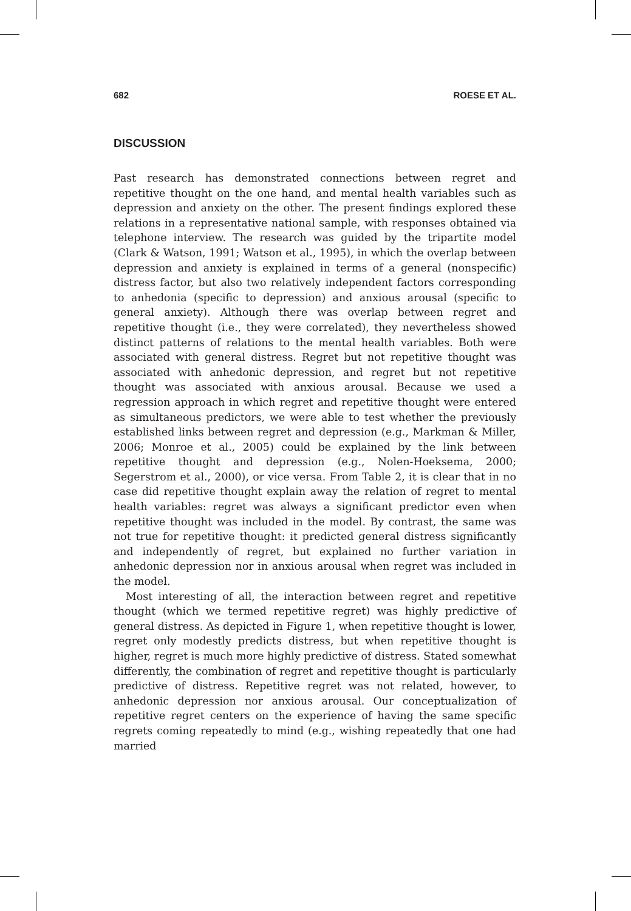682 ROESE ET AL.
DISCUSSION
Past research has demonstrated connections between regret and repetitive thought on the one hand, and mental health variables such as depression and anxiety on the other. The present findings explored these relations in a representative national sample, with responses obtained via telephone interview. The research was guided by the tripartite model (Clark & Watson, 1991; Watson et al., 1995), in which the overlap between depression and anxiety is explained in terms of a general (nonspecific) distress factor, but also two relatively independent factors corresponding to anhedonia (specific to depression) and anxious arousal (specific to general anxiety). Although there was overlap between regret and repetitive thought (i.e., they were correlated), they nevertheless showed distinct patterns of relations to the mental health variables. Both were associated with general distress. Regret but not repetitive thought was associated with anhedonic depression, and regret but not repetitive thought was associated with anxious arousal. Because we used a regression approach in which regret and repetitive thought were entered as simultaneous predictors, we were able to test whether the previously established links between regret and depression (e.g., Markman & Miller, 2006; Monroe et al., 2005) could be explained by the link between repetitive thought and depression (e.g., Nolen-Hoeksema, 2000; Segerstrom et al., 2000), or vice versa. From Table 2, it is clear that in no case did repetitive thought explain away the relation of regret to mental health variables: regret was always a significant predictor even when repetitive thought was included in the model. By contrast, the same was not true for repetitive thought: it predicted general distress significantly and independently of regret, but explained no further variation in anhedonic depression nor in anxious arousal when regret was included in the model.
Most interesting of all, the interaction between regret and repetitive thought (which we termed repetitive regret) was highly predictive of general distress. As depicted in Figure 1, when repetitive thought is lower, regret only modestly predicts distress, but when repetitive thought is higher, regret is much more highly predictive of distress. Stated somewhat differently, the combination of regret and repetitive thought is particularly predictive of distress. Repetitive regret was not related, however, to anhedonic depression nor anxious arousal. Our conceptualization of repetitive regret centers on the experience of having the same specific regrets coming repeatedly to mind (e.g., wishing repeatedly that one had married